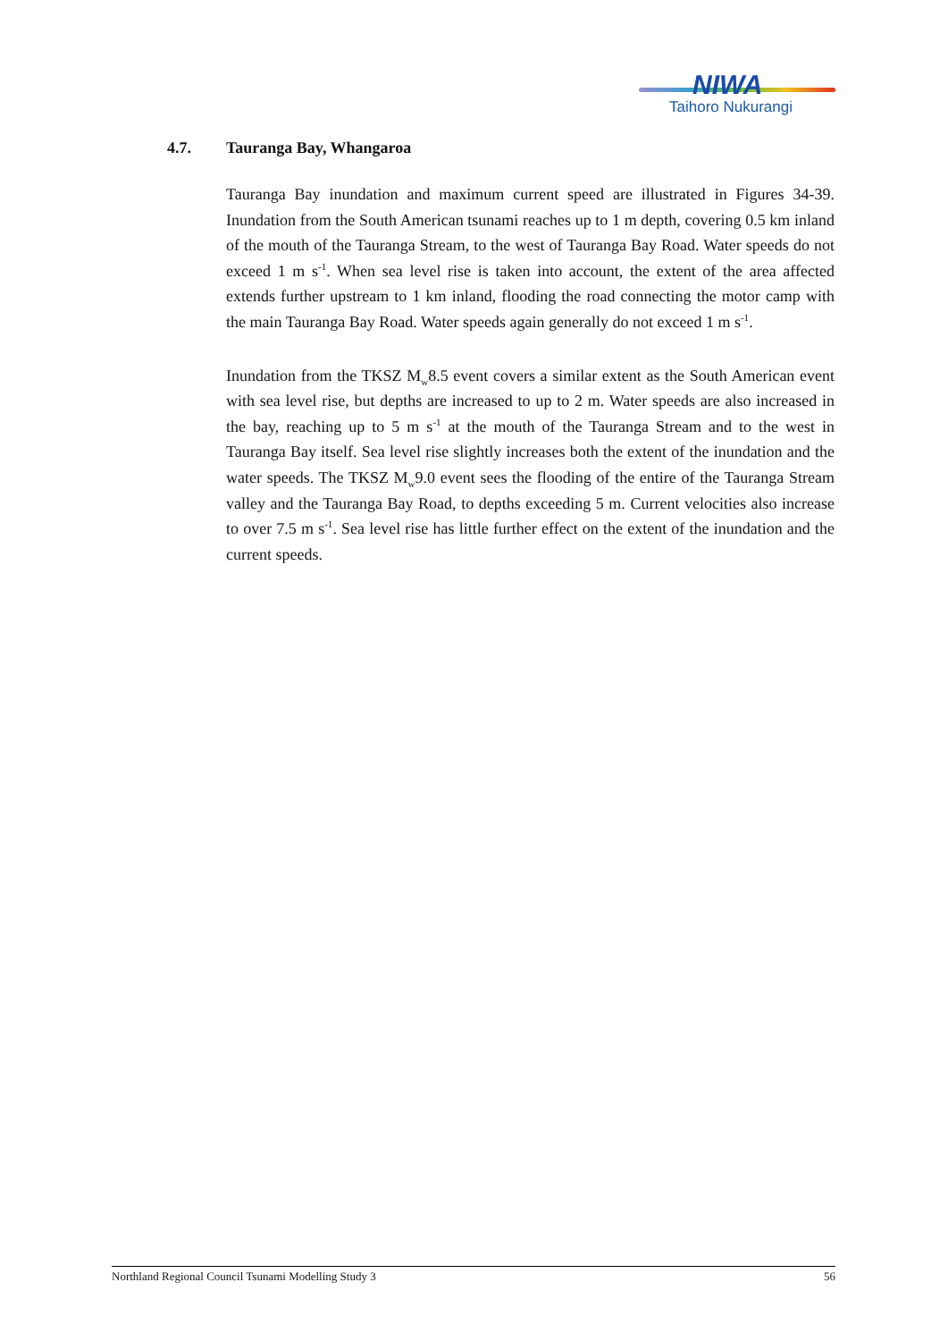NIWA
Taihoro Nukurangi
4.7. Tauranga Bay, Whangaroa
Tauranga Bay inundation and maximum current speed are illustrated in Figures 34-39. Inundation from the South American tsunami reaches up to 1 m depth, covering 0.5 km inland of the mouth of the Tauranga Stream, to the west of Tauranga Bay Road. Water speeds do not exceed 1 m s<sup>-1</sup>. When sea level rise is taken into account, the extent of the area affected extends further upstream to 1 km inland, flooding the road connecting the motor camp with the main Tauranga Bay Road. Water speeds again generally do not exceed 1 m s<sup>-1</sup>.
Inundation from the TKSZ M<sub>w</sub>8.5 event covers a similar extent as the South American event with sea level rise, but depths are increased to up to 2 m. Water speeds are also increased in the bay, reaching up to 5 m s<sup>-1</sup> at the mouth of the Tauranga Stream and to the west in Tauranga Bay itself. Sea level rise slightly increases both the extent of the inundation and the water speeds. The TKSZ M<sub>w</sub>9.0 event sees the flooding of the entire of the Tauranga Stream valley and the Tauranga Bay Road, to depths exceeding 5 m. Current velocities also increase to over 7.5 m s<sup>-1</sup>. Sea level rise has little further effect on the extent of the inundation and the current speeds.
Northland Regional Council Tsunami Modelling Study 3 56